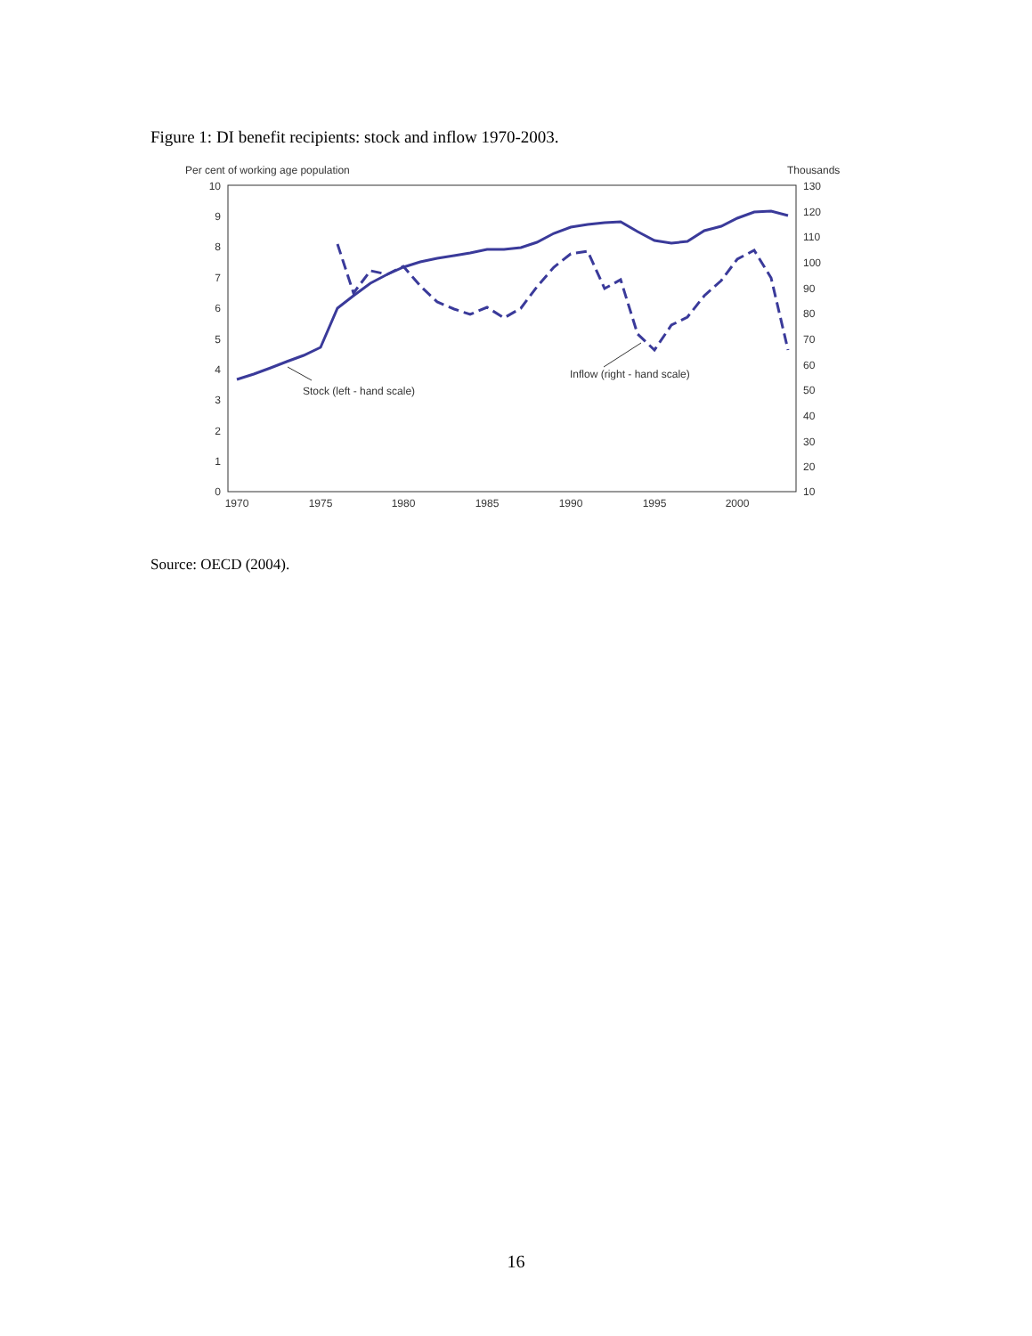Figure 1: DI benefit recipients: stock and inflow 1970-2003.
Per cent of working age population
Thousands
10
9
8
7
6
5
4
3
2
1
0
130
120
110
100
90
80
70
60
50
40
30
20
10
1970
1975
1980
1985
1990
1995
2000
Stock (left - hand scale)
Inflow (right - hand scale)
Source: OECD (2004).
16